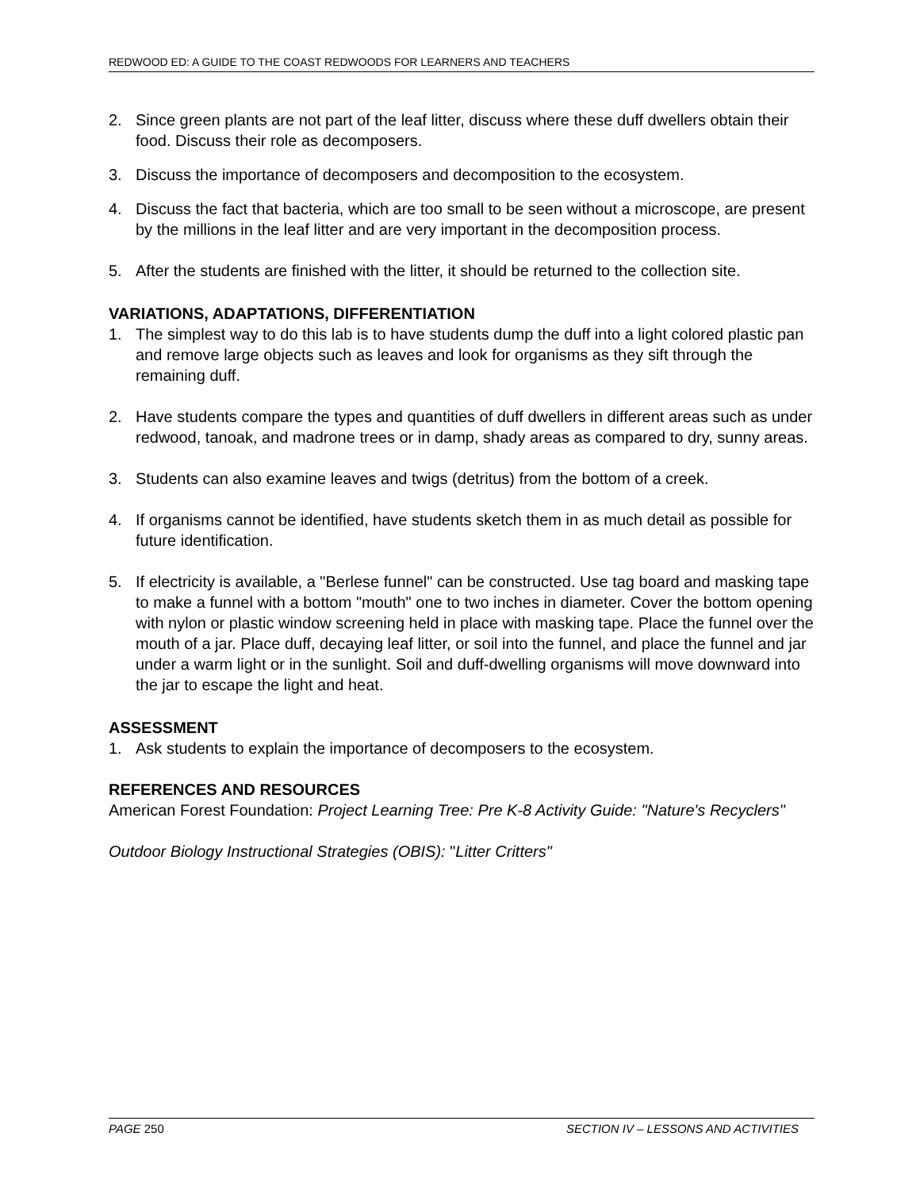REDWOOD ED: A GUIDE TO THE COAST REDWOODS FOR LEARNERS AND TEACHERS
2. Since green plants are not part of the leaf litter, discuss where these duff dwellers obtain their food. Discuss their role as decomposers.
3. Discuss the importance of decomposers and decomposition to the ecosystem.
4. Discuss the fact that bacteria, which are too small to be seen without a microscope, are present by the millions in the leaf litter and are very important in the decomposition process.
5. After the students are finished with the litter, it should be returned to the collection site.
VARIATIONS, ADAPTATIONS, DIFFERENTIATION
1. The simplest way to do this lab is to have students dump the duff into a light colored plastic pan and remove large objects such as leaves and look for organisms as they sift through the remaining duff.
2. Have students compare the types and quantities of duff dwellers in different areas such as under redwood, tanoak, and madrone trees or in damp, shady areas as compared to dry, sunny areas.
3. Students can also examine leaves and twigs (detritus) from the bottom of a creek.
4. If organisms cannot be identified, have students sketch them in as much detail as possible for future identification.
5. If electricity is available, a "Berlese funnel" can be constructed. Use tag board and masking tape to make a funnel with a bottom "mouth" one to two inches in diameter. Cover the bottom opening with nylon or plastic window screening held in place with masking tape. Place the funnel over the mouth of a jar. Place duff, decaying leaf litter, or soil into the funnel, and place the funnel and jar under a warm light or in the sunlight. Soil and duff-dwelling organisms will move downward into the jar to escape the light and heat.
ASSESSMENT
1. Ask students to explain the importance of decomposers to the ecosystem.
REFERENCES AND RESOURCES
American Forest Foundation: Project Learning Tree: Pre K-8 Activity Guide: "Nature's Recyclers"
Outdoor Biology Instructional Strategies (OBIS): "Litter Critters"
PAGE 250 SECTION IV – LESSONS AND ACTIVITIES